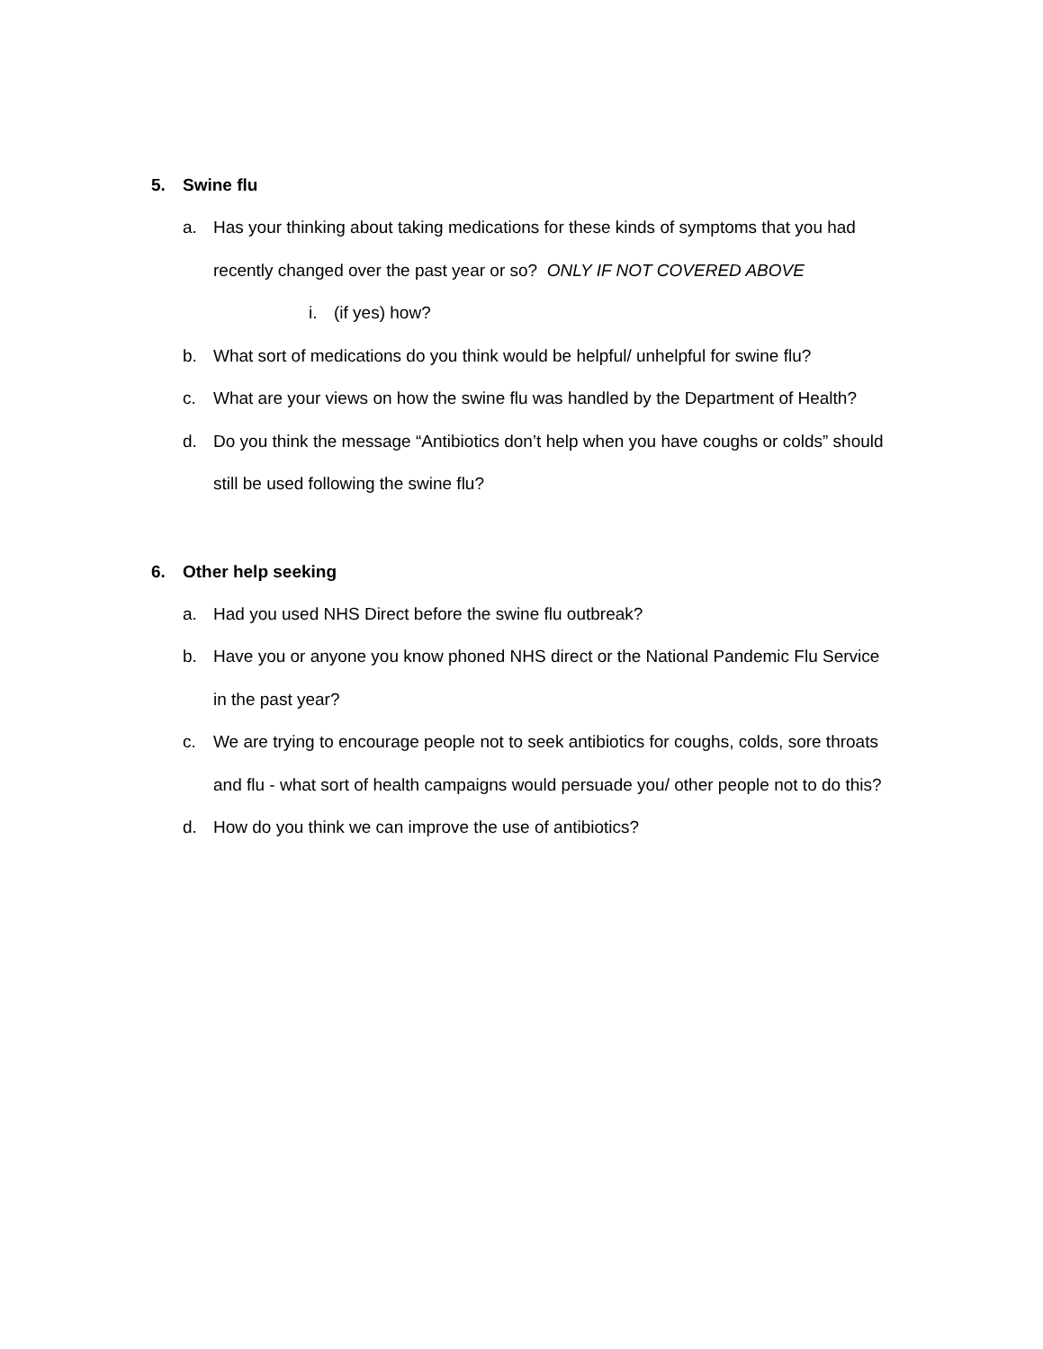5. Swine flu
a. Has your thinking about taking medications for these kinds of symptoms that you had recently changed over the past year or so? ONLY IF NOT COVERED ABOVE
i. (if yes) how?
b. What sort of medications do you think would be helpful/ unhelpful for swine flu?
c. What are your views on how the swine flu was handled by the Department of Health?
d. Do you think the message “Antibiotics don’t help when you have coughs or colds” should still be used following the swine flu?
6. Other help seeking
a. Had you used NHS Direct before the swine flu outbreak?
b. Have you or anyone you know phoned NHS direct or the National Pandemic Flu Service in the past year?
c. We are trying to encourage people not to seek antibiotics for coughs, colds, sore throats and flu - what sort of health campaigns would persuade you/ other people not to do this?
d. How do you think we can improve the use of antibiotics?